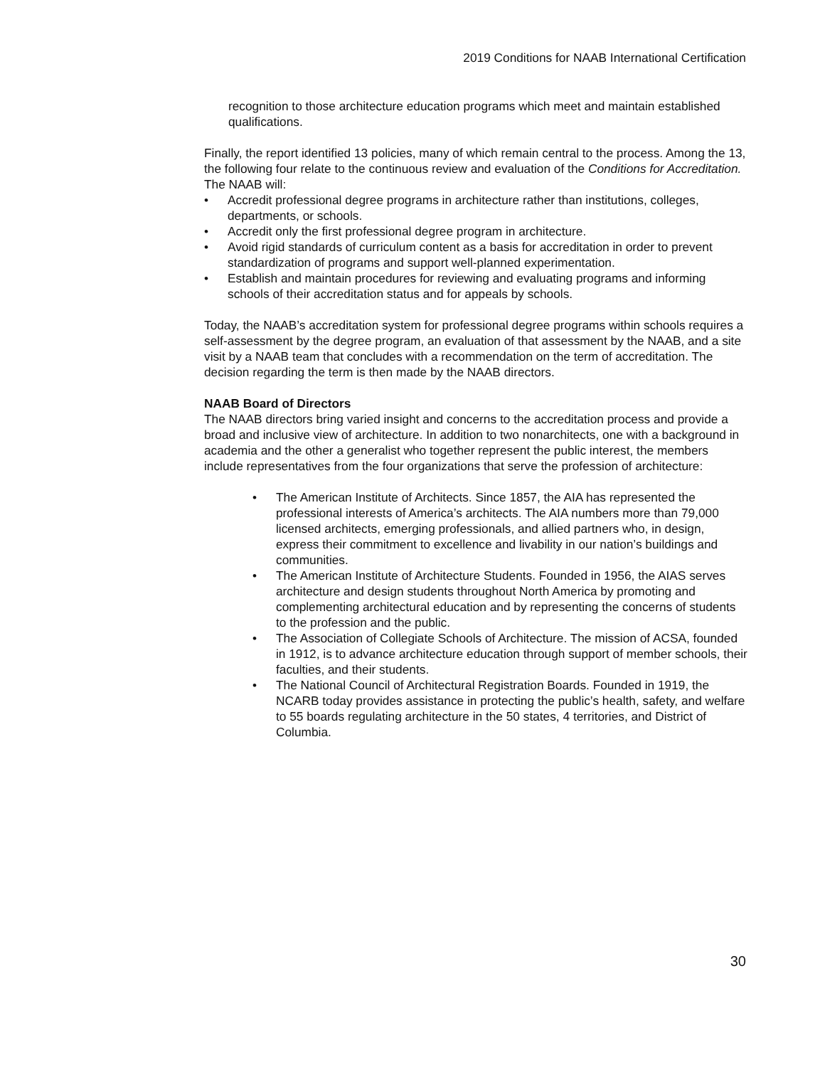2019 Conditions for NAAB International Certification
recognition to those architecture education programs which meet and maintain established qualifications.
Finally, the report identified 13 policies, many of which remain central to the process. Among the 13, the following four relate to the continuous review and evaluation of the Conditions for Accreditation. The NAAB will:
• Accredit professional degree programs in architecture rather than institutions, colleges, departments, or schools.
• Accredit only the first professional degree program in architecture.
• Avoid rigid standards of curriculum content as a basis for accreditation in order to prevent standardization of programs and support well-planned experimentation.
• Establish and maintain procedures for reviewing and evaluating programs and informing schools of their accreditation status and for appeals by schools.
Today, the NAAB’s accreditation system for professional degree programs within schools requires a self-assessment by the degree program, an evaluation of that assessment by the NAAB, and a site visit by a NAAB team that concludes with a recommendation on the term of accreditation. The decision regarding the term is then made by the NAAB directors.
NAAB Board of Directors
The NAAB directors bring varied insight and concerns to the accreditation process and provide a broad and inclusive view of architecture. In addition to two nonarchitects, one with a background in academia and the other a generalist who together represent the public interest, the members include representatives from the four organizations that serve the profession of architecture:
• The American Institute of Architects. Since 1857, the AIA has represented the professional interests of America’s architects. The AIA numbers more than 79,000 licensed architects, emerging professionals, and allied partners who, in design, express their commitment to excellence and livability in our nation’s buildings and communities.
• The American Institute of Architecture Students. Founded in 1956, the AIAS serves architecture and design students throughout North America by promoting and complementing architectural education and by representing the concerns of students to the profession and the public.
• The Association of Collegiate Schools of Architecture. The mission of ACSA, founded in 1912, is to advance architecture education through support of member schools, their faculties, and their students.
• The National Council of Architectural Registration Boards. Founded in 1919, the NCARB today provides assistance in protecting the public’s health, safety, and welfare to 55 boards regulating architecture in the 50 states, 4 territories, and District of Columbia.
30